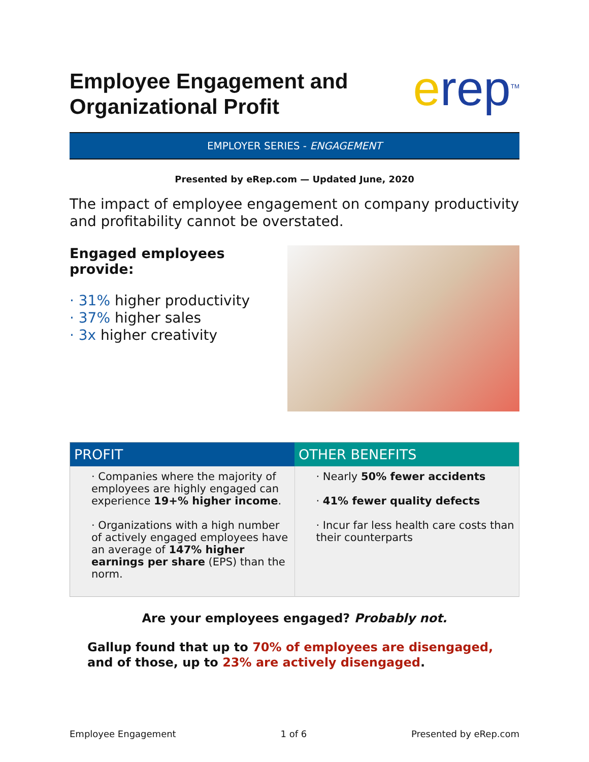Employee Engagement and
Organizational Profit
erep<sup>TM</sup>
EMPLOYER SERIES - ENGAGEMENT
Presented by eRep.com — Updated June, 2020
The impact of employee engagement on company productivity and profitability cannot be overstated.
Engaged employees provide:
· 31% higher productivity
· 37% higher sales
· 3x higher creativity
| PROFIT | OTHER BENEFITS |
| --- | --- |
| · Companies where the majority of employees are highly engaged can experience 19+% higher income . · Organizations with a high number of actively engaged employees have an average of 147% higher earnings per share (EPS) than the norm. | · Nearly 50% fewer accidents · 41% fewer quality defects · Incur far less health care costs than their counterparts |
Are your employees engaged? Probably not.
Gallup found that up to 70% of employees are disengaged, and of those, up to 23% are actively disengaged.
Employee Engagement 1 of 6 Presented by eRep.com